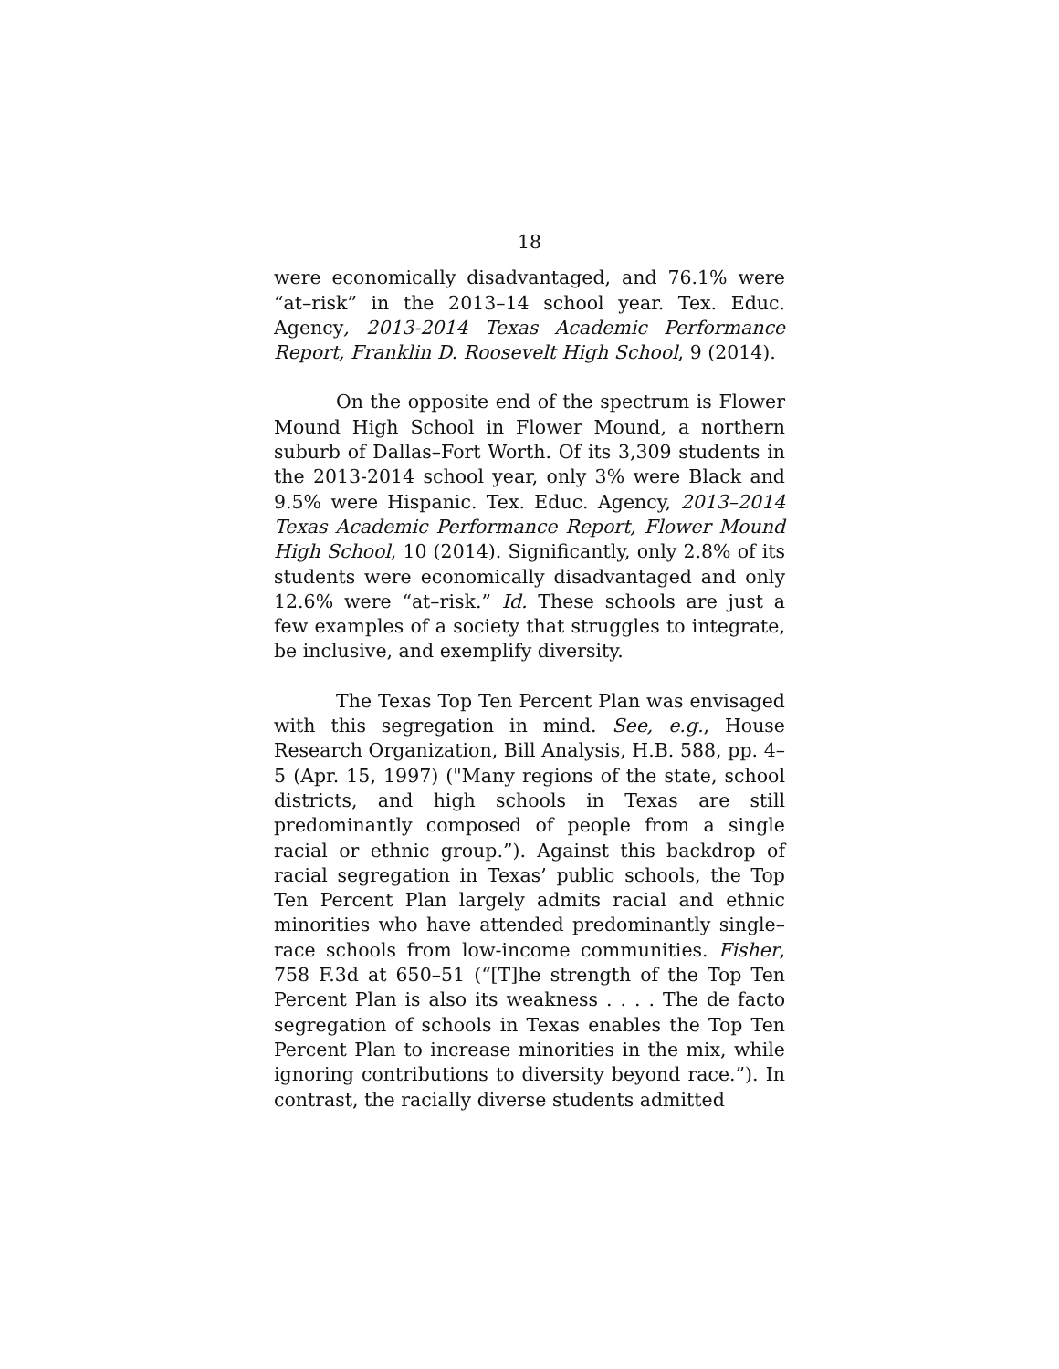18
were economically disadvantaged, and 76.1% were “at–risk” in the 2013–14 school year. Tex. Educ. Agency, 2013-2014 Texas Academic Performance Report, Franklin D. Roosevelt High School, 9 (2014).
On the opposite end of the spectrum is Flower Mound High School in Flower Mound, a northern suburb of Dallas–Fort Worth. Of its 3,309 students in the 2013-2014 school year, only 3% were Black and 9.5% were Hispanic. Tex. Educ. Agency, 2013–2014 Texas Academic Performance Report, Flower Mound High School, 10 (2014). Significantly, only 2.8% of its students were economically disadvantaged and only 12.6% were “at–risk.” Id. These schools are just a few examples of a society that struggles to integrate, be inclusive, and exemplify diversity.
The Texas Top Ten Percent Plan was envisaged with this segregation in mind. See, e.g., House Research Organization, Bill Analysis, H.B. 588, pp. 4–5 (Apr. 15, 1997) ("Many regions of the state, school districts, and high schools in Texas are still predominantly composed of people from a single racial or ethnic group.”). Against this backdrop of racial segregation in Texas’ public schools, the Top Ten Percent Plan largely admits racial and ethnic minorities who have attended predominantly single–race schools from low-income communities. Fisher, 758 F.3d at 650–51 (“[T]he strength of the Top Ten Percent Plan is also its weakness . . . . The de facto segregation of schools in Texas enables the Top Ten Percent Plan to increase minorities in the mix, while ignoring contributions to diversity beyond race.”). In contrast, the racially diverse students admitted